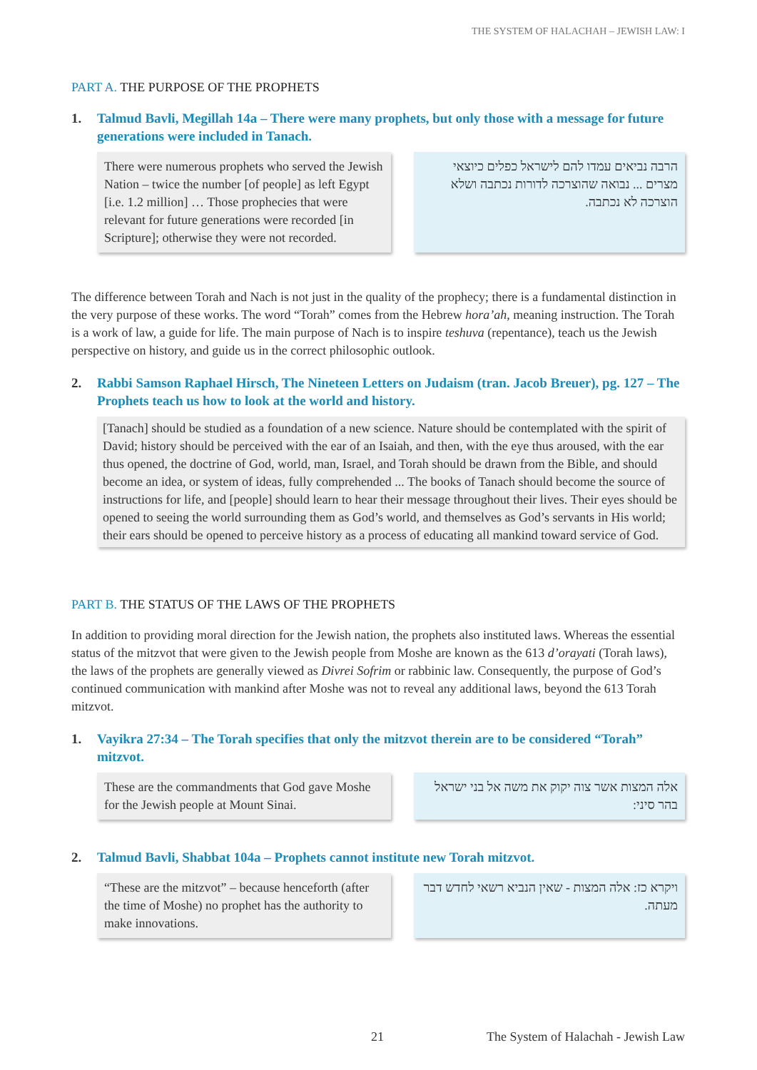THE SYSTEM OF HALACHAH – JEWISH LAW: I
PART A. THE PURPOSE OF THE PROPHETS
1. Talmud Bavli, Megillah 14a – There were many prophets, but only those with a message for future generations were included in Tanach.
There were numerous prophets who served the Jewish Nation – twice the number [of people] as left Egypt [i.e. 1.2 million] … Those prophecies that were relevant for future generations were recorded [in Scripture]; otherwise they were not recorded.
הרבה נביאים עמדו להם לישראל כפלים כיוצאי מצרים ... נבואה שהוצרכה לדורות נכתבה ושלא הוצרכה לא נכתבה.
The difference between Torah and Nach is not just in the quality of the prophecy; there is a fundamental distinction in the very purpose of these works. The word “Torah” comes from the Hebrew hora’ah, meaning instruction. The Torah is a work of law, a guide for life. The main purpose of Nach is to inspire teshuva (repentance), teach us the Jewish perspective on history, and guide us in the correct philosophic outlook.
2. Rabbi Samson Raphael Hirsch, The Nineteen Letters on Judaism (tran. Jacob Breuer), pg. 127 – The Prophets teach us how to look at the world and history.
[Tanach] should be studied as a foundation of a new science. Nature should be contemplated with the spirit of David; history should be perceived with the ear of an Isaiah, and then, with the eye thus aroused, with the ear thus opened, the doctrine of God, world, man, Israel, and Torah should be drawn from the Bible, and should become an idea, or system of ideas, fully comprehended ... The books of Tanach should become the source of instructions for life, and [people] should learn to hear their message throughout their lives. Their eyes should be opened to seeing the world surrounding them as God’s world, and themselves as God’s servants in His world; their ears should be opened to perceive history as a process of educating all mankind toward service of God.
PART B. THE STATUS OF THE LAWS OF THE PROPHETS
In addition to providing moral direction for the Jewish nation, the prophets also instituted laws. Whereas the essential status of the mitzvot that were given to the Jewish people from Moshe are known as the 613 d’orayati (Torah laws), the laws of the prophets are generally viewed as Divrei Sofrim or rabbinic law. Consequently, the purpose of God’s continued communication with mankind after Moshe was not to reveal any additional laws, beyond the 613 Torah mitzvot.
1. Vayikra 27:34 – The Torah specifies that only the mitzvot therein are to be considered “Torah” mitzvot.
These are the commandments that God gave Moshe for the Jewish people at Mount Sinai.
אלה המצות אשר צוה יקוק את משה אל בני ישראל בהר סיני:
2. Talmud Bavli, Shabbat 104a – Prophets cannot institute new Torah mitzvot.
“These are the mitzvot” – because henceforth (after the time of Moshe) no prophet has the authority to make innovations.
ויקרא כז: אלה המצות - שאין הנביא רשאי לחדש דבר מעתה.
21 The System of Halachah - Jewish Law